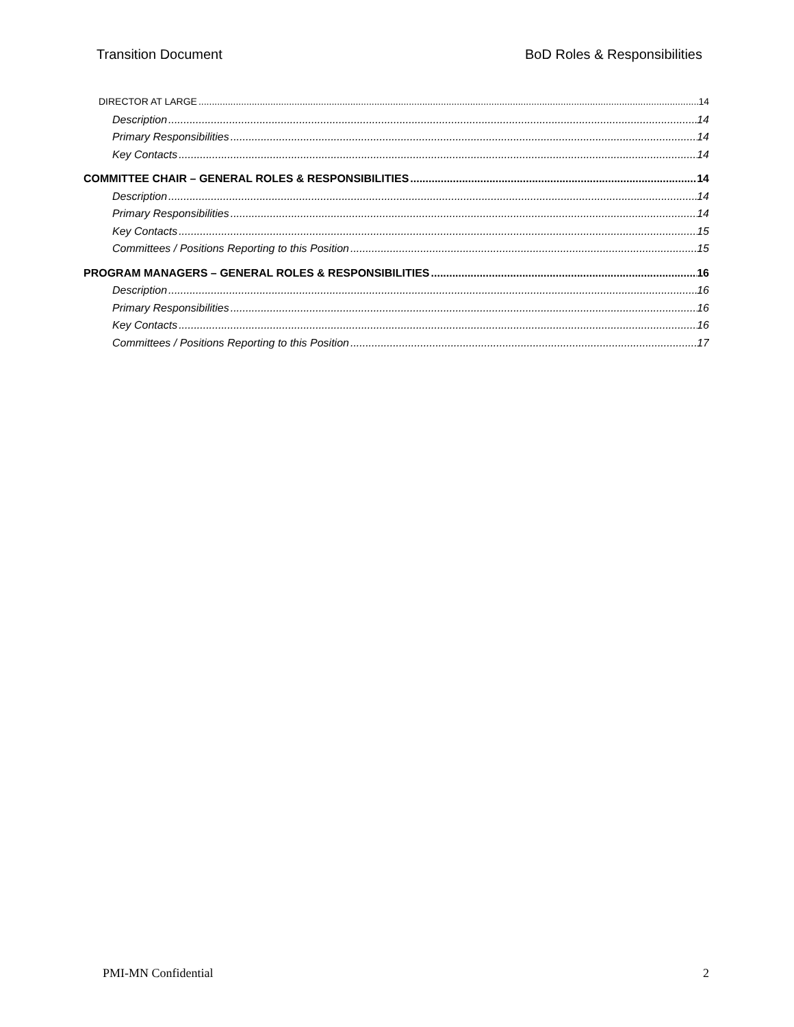Transition Document BoD Roles & Responsibilities
DIRECTOR AT LARGE 14
Description 14
Primary Responsibilities 14
Key Contacts 14
COMMITTEE CHAIR – GENERAL ROLES & RESPONSIBILITIES 14
Description 14
Primary Responsibilities 14
Key Contacts 15
Committees / Positions Reporting to this Position 15
PROGRAM MANAGERS – GENERAL ROLES & RESPONSIBILITIES 16
Description 16
Primary Responsibilities 16
Key Contacts 16
Committees / Positions Reporting to this Position 17
PMI-MN Confidential 2